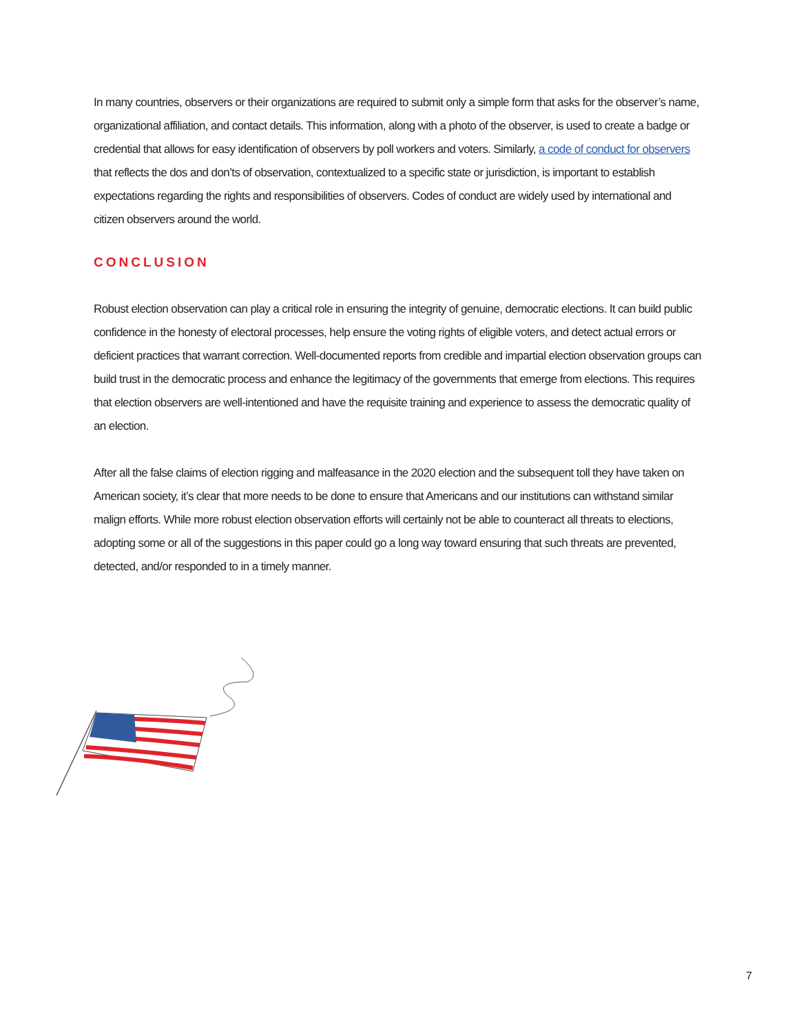In many countries, observers or their organizations are required to submit only a simple form that asks for the observer’s name, organizational affiliation, and contact details. This information, along with a photo of the observer, is used to create a badge or credential that allows for easy identification of observers by poll workers and voters. Similarly, a code of conduct for observers that reflects the dos and don’ts of observation, contextualized to a specific state or jurisdiction, is important to establish expectations regarding the rights and responsibilities of observers. Codes of conduct are widely used by international and citizen observers around the world.
CONCLUSION
Robust election observation can play a critical role in ensuring the integrity of genuine, democratic elections. It can build public confidence in the honesty of electoral processes, help ensure the voting rights of eligible voters, and detect actual errors or deficient practices that warrant correction. Well-documented reports from credible and impartial election observation groups can build trust in the democratic process and enhance the legitimacy of the governments that emerge from elections. This requires that election observers are well-intentioned and have the requisite training and experience to assess the democratic quality of an election.
After all the false claims of election rigging and malfeasance in the 2020 election and the subsequent toll they have taken on American society, it’s clear that more needs to be done to ensure that Americans and our institutions can withstand similar malign efforts. While more robust election observation efforts will certainly not be able to counteract all threats to elections, adopting some or all of the suggestions in this paper could go a long way toward ensuring that such threats are prevented, detected, and/or responded to in a timely manner.
7